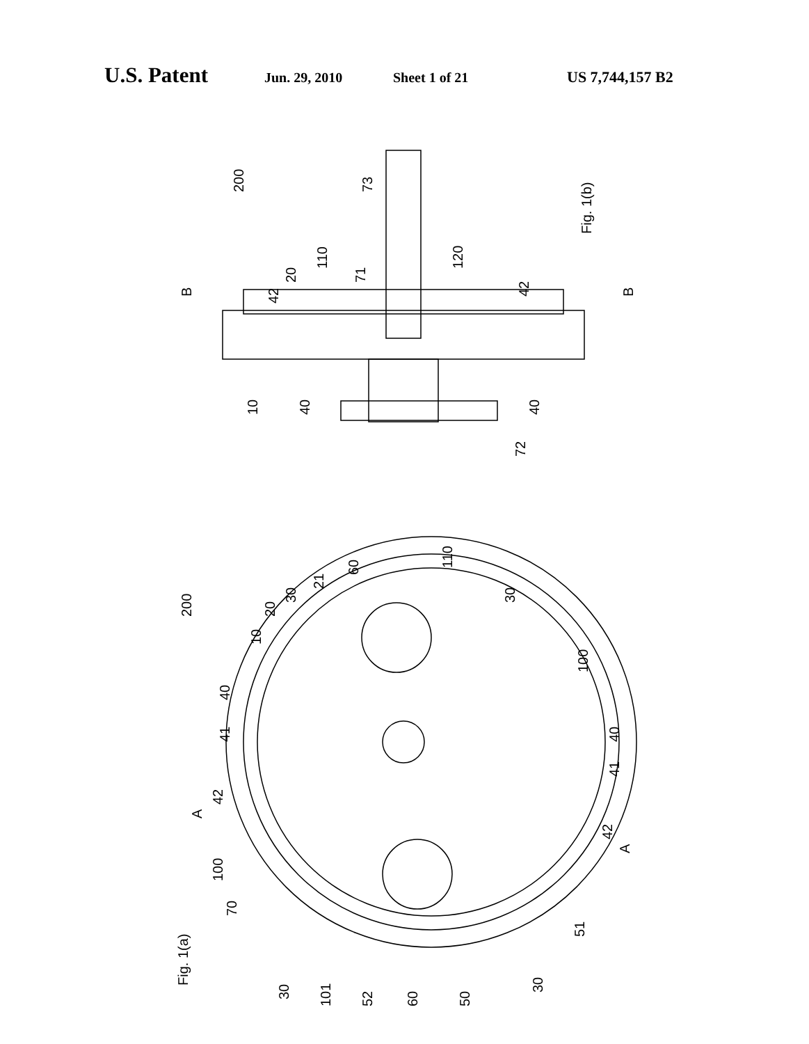U.S. Patent Jun. 29, 2010 Sheet 1 of 21 US 7,744,157 B2
Fig. 1(b)
200
73
B
B
42
20
110
71
120
42
10
40
40
72
Fig. 1(a)
200
10
20
30
21
60
110
30
100
40
41
40
41
A
42
42
A
100
70
30
101
52
60
50
30
51